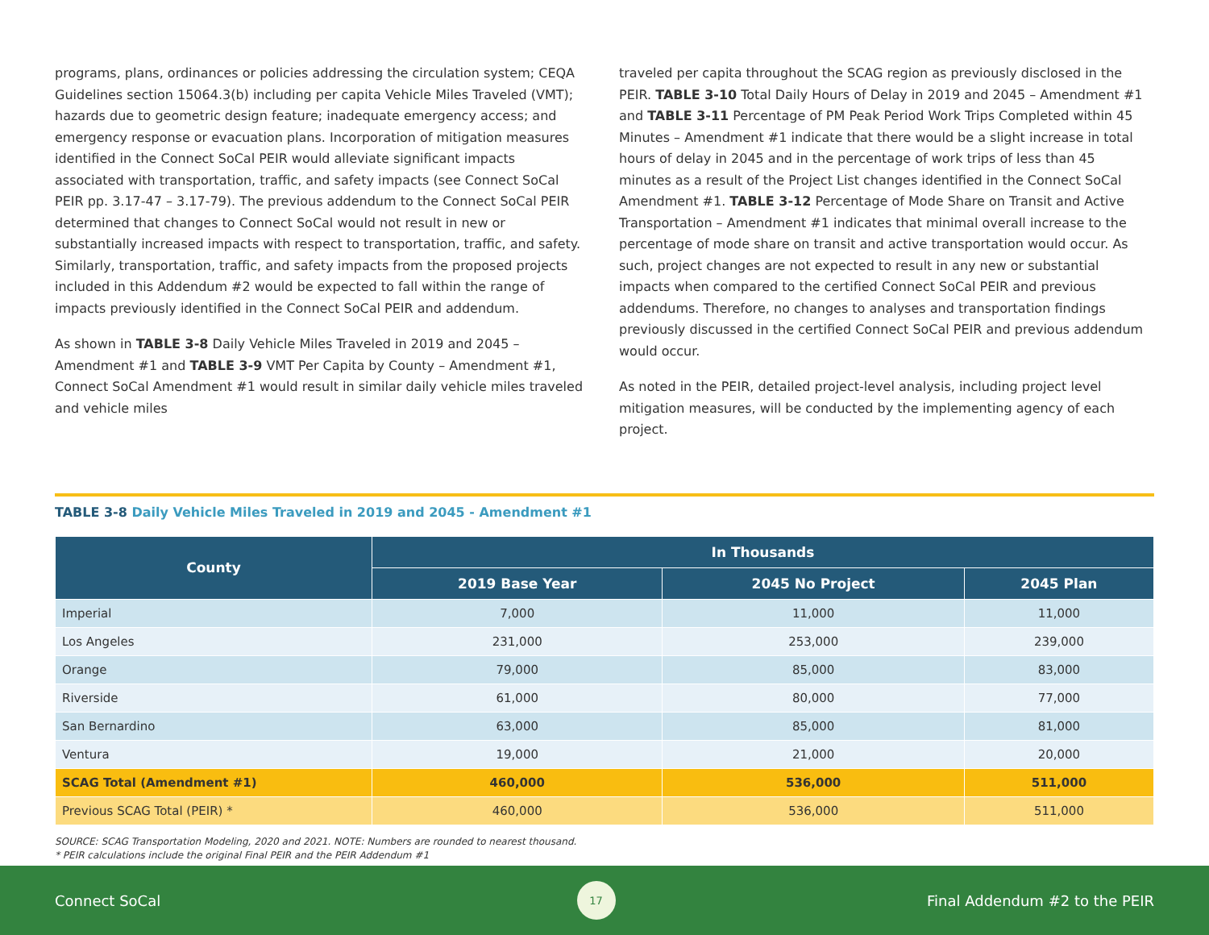programs, plans, ordinances or policies addressing the circulation system; CEQA Guidelines section 15064.3(b) including per capita Vehicle Miles Traveled (VMT); hazards due to geometric design feature; inadequate emergency access; and emergency response or evacuation plans. Incorporation of mitigation measures identified in the Connect SoCal PEIR would alleviate significant impacts associated with transportation, traffic, and safety impacts (see Connect SoCal PEIR pp. 3.17-47 – 3.17-79). The previous addendum to the Connect SoCal PEIR determined that changes to Connect SoCal would not result in new or substantially increased impacts with respect to transportation, traffic, and safety. Similarly, transportation, traffic, and safety impacts from the proposed projects included in this Addendum #2 would be expected to fall within the range of impacts previously identified in the Connect SoCal PEIR and addendum.
As shown in TABLE 3-8 Daily Vehicle Miles Traveled in 2019 and 2045 – Amendment #1 and TABLE 3-9 VMT Per Capita by County – Amendment #1, Connect SoCal Amendment #1 would result in similar daily vehicle miles traveled and vehicle miles
traveled per capita throughout the SCAG region as previously disclosed in the PEIR. TABLE 3-10 Total Daily Hours of Delay in 2019 and 2045 – Amendment #1 and TABLE 3-11 Percentage of PM Peak Period Work Trips Completed within 45 Minutes – Amendment #1 indicate that there would be a slight increase in total hours of delay in 2045 and in the percentage of work trips of less than 45 minutes as a result of the Project List changes identified in the Connect SoCal Amendment #1. TABLE 3-12 Percentage of Mode Share on Transit and Active Transportation – Amendment #1 indicates that minimal overall increase to the percentage of mode share on transit and active transportation would occur. As such, project changes are not expected to result in any new or substantial impacts when compared to the certified Connect SoCal PEIR and previous addendums. Therefore, no changes to analyses and transportation findings previously discussed in the certified Connect SoCal PEIR and previous addendum would occur.
As noted in the PEIR, detailed project-level analysis, including project level mitigation measures, will be conducted by the implementing agency of each project.
TABLE 3-8 Daily Vehicle Miles Traveled in 2019 and 2045 - Amendment #1
| County | In Thousands | | |
| --- | --- | --- | --- |
| | 2019 Base Year | 2045 No Project | 2045 Plan |
| Imperial | 7,000 | 11,000 | 11,000 |
| Los Angeles | 231,000 | 253,000 | 239,000 |
| Orange | 79,000 | 85,000 | 83,000 |
| Riverside | 61,000 | 80,000 | 77,000 |
| San Bernardino | 63,000 | 85,000 | 81,000 |
| Ventura | 19,000 | 21,000 | 20,000 |
| SCAG Total (Amendment #1) | 460,000 | 536,000 | 511,000 |
| Previous SCAG Total (PEIR) * | 460,000 | 536,000 | 511,000 |
SOURCE: SCAG Transportation Modeling, 2020 and 2021. NOTE: Numbers are rounded to nearest thousand.
* PEIR calculations include the original Final PEIR and the PEIR Addendum #1
Connect SoCal 17 Final Addendum #2 to the PEIR